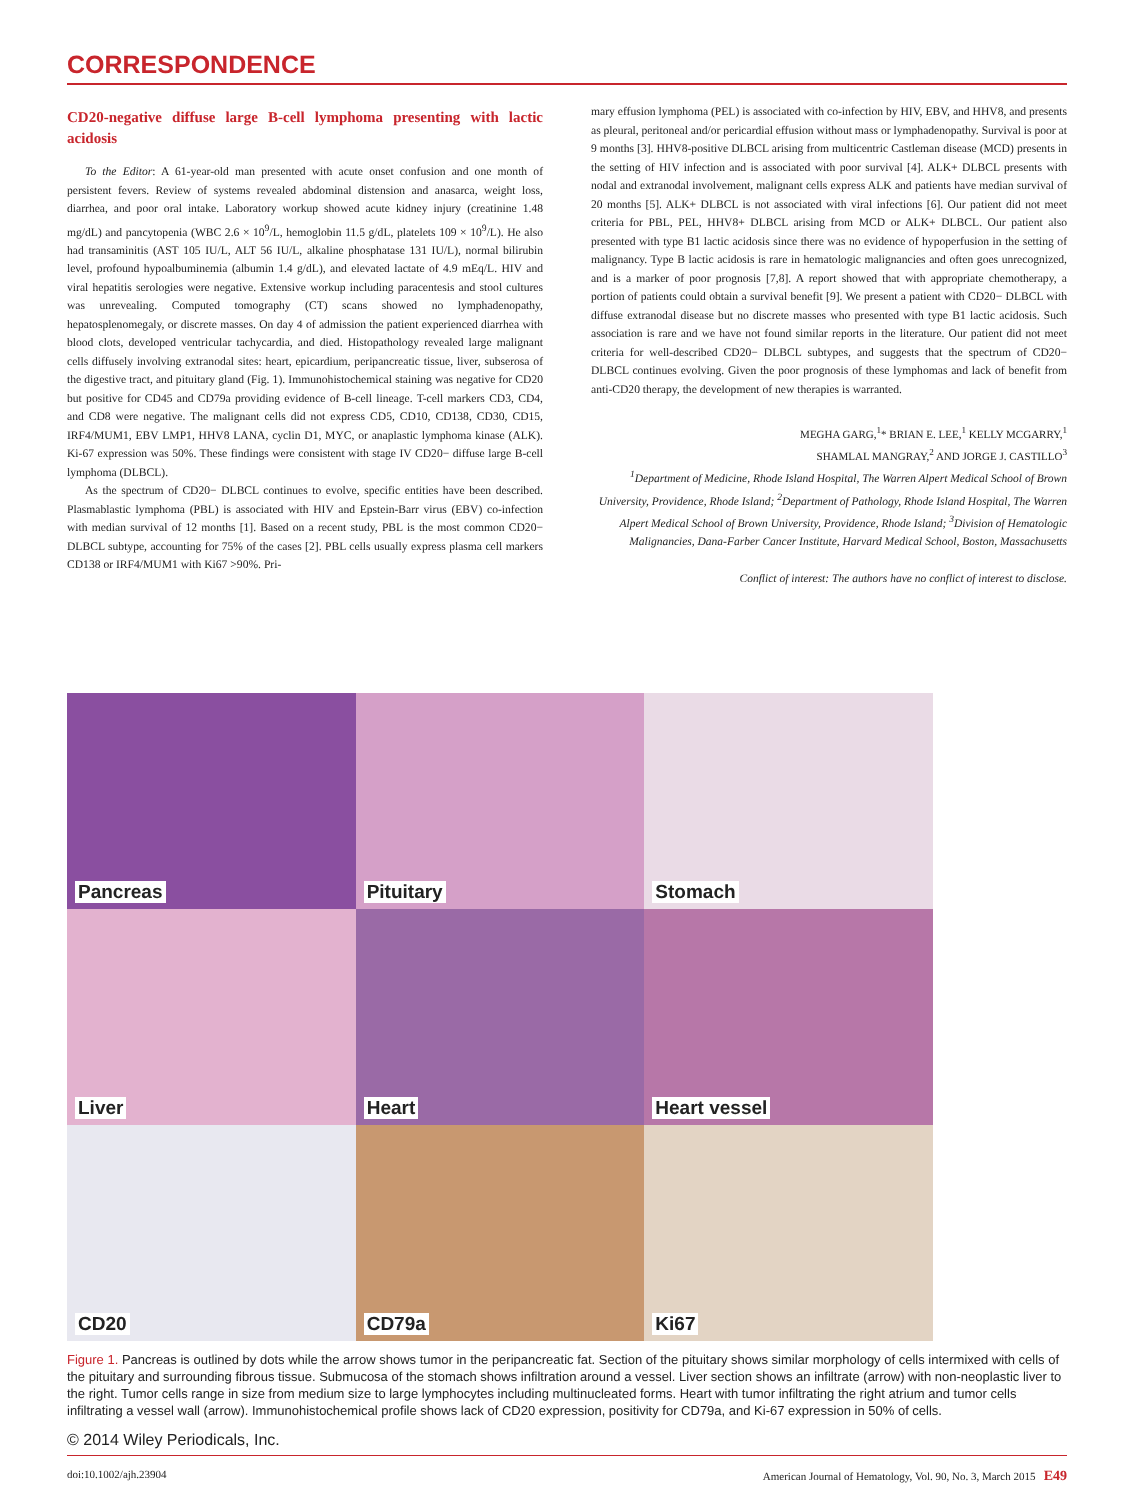CORRESPONDENCE
CD20-negative diffuse large B-cell lymphoma presenting with lactic acidosis
To the Editor: A 61-year-old man presented with acute onset confusion and one month of persistent fevers. Review of systems revealed abdominal distension and anasarca, weight loss, diarrhea, and poor oral intake. Laboratory workup showed acute kidney injury (creatinine 1.48 mg/dL) and pancytopenia (WBC 2.6 × 10<sup>9</sup>/L, hemoglobin 11.5 g/dL, platelets 109 × 10<sup>9</sup>/L). He also had transaminitis (AST 105 IU/L, ALT 56 IU/L, alkaline phosphatase 131 IU/L), normal bilirubin level, profound hypoalbuminemia (albumin 1.4 g/dL), and elevated lactate of 4.9 mEq/L. HIV and viral hepatitis serologies were negative. Extensive workup including paracentesis and stool cultures was unrevealing. Computed tomography (CT) scans showed no lymphadenopathy, hepatosplenomegaly, or discrete masses. On day 4 of admission the patient experienced diarrhea with blood clots, developed ventricular tachycardia, and died. Histopathology revealed large malignant cells diffusely involving extranodal sites: heart, epicardium, peripancreatic tissue, liver, subserosa of the digestive tract, and pituitary gland (Fig. 1). Immunohistochemical staining was negative for CD20 but positive for CD45 and CD79a providing evidence of B-cell lineage. T-cell markers CD3, CD4, and CD8 were negative. The malignant cells did not express CD5, CD10, CD138, CD30, CD15, IRF4/MUM1, EBV LMP1, HHV8 LANA, cyclin D1, MYC, or anaplastic lymphoma kinase (ALK). Ki-67 expression was 50%. These findings were consistent with stage IV CD20− diffuse large B-cell lymphoma (DLBCL).
As the spectrum of CD20− DLBCL continues to evolve, specific entities have been described. Plasmablastic lymphoma (PBL) is associated with HIV and Epstein-Barr virus (EBV) co-infection with median survival of 12 months [1]. Based on a recent study, PBL is the most common CD20− DLBCL subtype, accounting for 75% of the cases [2]. PBL cells usually express plasma cell markers CD138 or IRF4/MUM1 with Ki67 >90%. Pri-
mary effusion lymphoma (PEL) is associated with co-infection by HIV, EBV, and HHV8, and presents as pleural, peritoneal and/or pericardial effusion without mass or lymphadenopathy. Survival is poor at 9 months [3]. HHV8-positive DLBCL arising from multicentric Castleman disease (MCD) presents in the setting of HIV infection and is associated with poor survival [4]. ALK+ DLBCL presents with nodal and extranodal involvement, malignant cells express ALK and patients have median survival of 20 months [5]. ALK+ DLBCL is not associated with viral infections [6]. Our patient did not meet criteria for PBL, PEL, HHV8+ DLBCL arising from MCD or ALK+ DLBCL. Our patient also presented with type B1 lactic acidosis since there was no evidence of hypoperfusion in the setting of malignancy. Type B lactic acidosis is rare in hematologic malignancies and often goes unrecognized, and is a marker of poor prognosis [7,8]. A report showed that with appropriate chemotherapy, a portion of patients could obtain a survival benefit [9]. We present a patient with CD20− DLBCL with diffuse extranodal disease but no discrete masses who presented with type B1 lactic acidosis. Such association is rare and we have not found similar reports in the literature. Our patient did not meet criteria for well-described CD20− DLBCL subtypes, and suggests that the spectrum of CD20− DLBCL continues evolving. Given the poor prognosis of these lymphomas and lack of benefit from anti-CD20 therapy, the development of new therapies is warranted.
MEGHA GARG,<sup>1</sup>* BRIAN E. LEE,<sup>1</sup> KELLY MCGARRY,<sup>1</sup>
SHAMLAL MANGRAY,<sup>2</sup> AND JORGE J. CASTILLO<sup>3</sup>
<sup>1</sup> Department of Medicine, Rhode Island Hospital, The Warren Alpert Medical School of Brown University, Providence, Rhode Island; <sup>2</sup>Department of Pathology, Rhode Island Hospital, The Warren Alpert Medical School of Brown University, Providence, Rhode Island; <sup>3</sup>Division of Hematologic Malignancies, Dana-Farber Cancer Institute, Harvard Medical School, Boston, Massachusetts
Conflict of interest: The authors have no conflict of interest to disclose.
Pancreas
Pituitary
Stomach
Liver
Heart
Heart vessel
CD20
CD79a
Ki67
Figure 1. Pancreas is outlined by dots while the arrow shows tumor in the peripancreatic fat. Section of the pituitary shows similar morphology of cells intermixed with cells of the pituitary and surrounding fibrous tissue. Submucosa of the stomach shows infiltration around a vessel. Liver section shows an infiltrate (arrow) with non-neoplastic liver to the right. Tumor cells range in size from medium size to large lymphocytes including multinucleated forms. Heart with tumor infiltrating the right atrium and tumor cells infiltrating a vessel wall (arrow). Immunohistochemical profile shows lack of CD20 expression, positivity for CD79a, and Ki-67 expression in 50% of cells.
© 2014 Wiley Periodicals, Inc.
doi:10.1002/ajh.23904 American Journal of Hematology, Vol. 90, No. 3, March 2015 E49